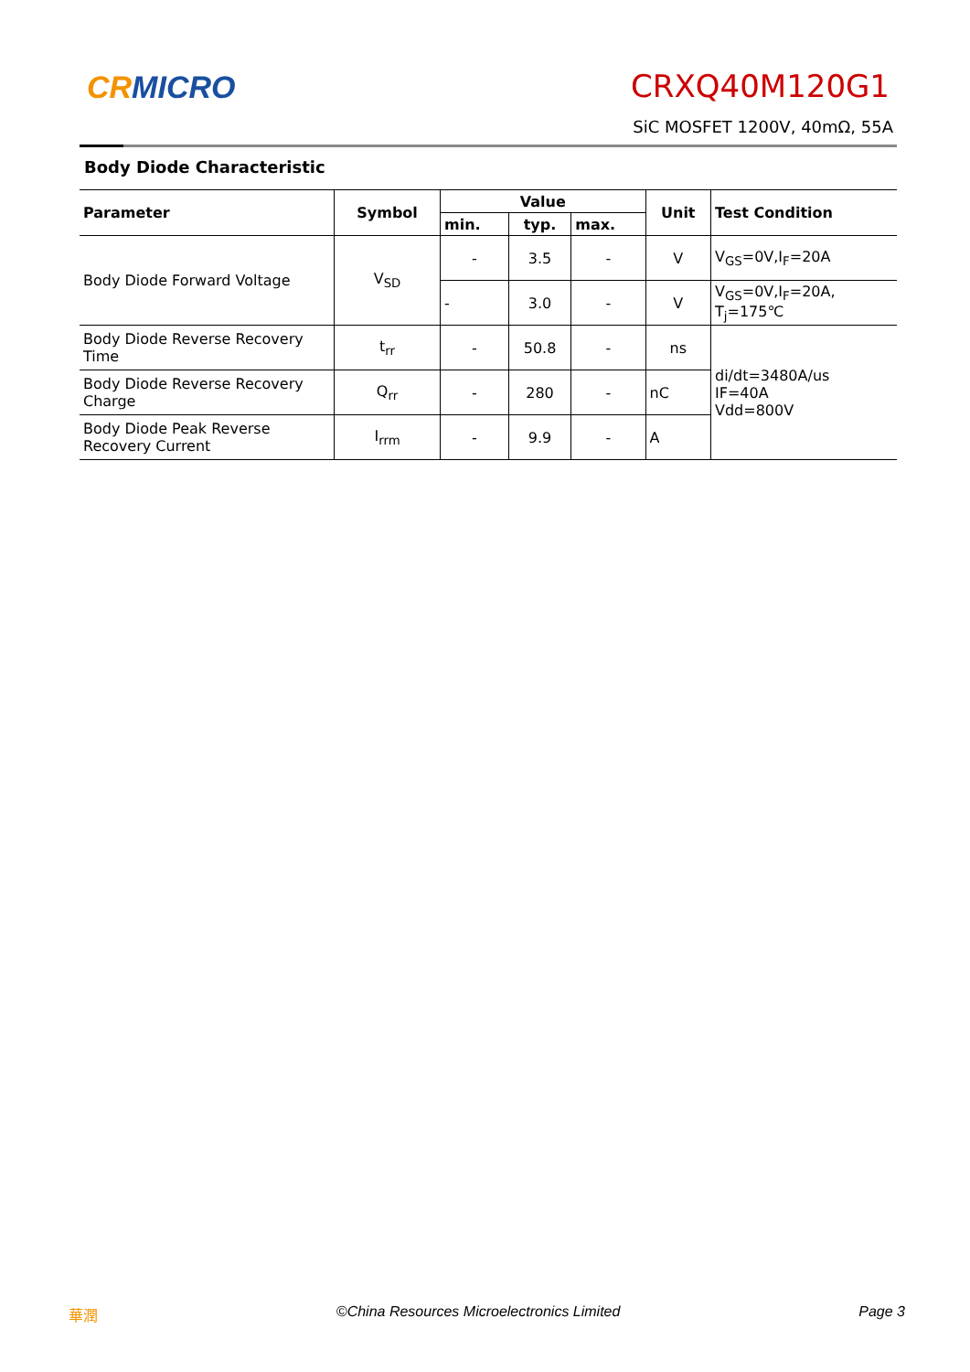CRMICRO CRXQ40M120G1
SiC MOSFET 1200V, 40mΩ, 55A
Body Diode Characteristic
| Parameter | Symbol | Value | | | Unit | Test Condition |
| --- | --- | --- | --- | --- | --- | --- |
| | | min. | typ. | max. | | |
| Body Diode Forward Voltage | V<sub>SD</sub> | - | 3.5 | - | V | V<sub>GS</sub>=0V,I<sub>F</sub>=20A |
| | | - | 3.0 | - | V | V<sub>GS</sub>=0V,I<sub>F</sub>=20A, T<sub>j</sub>=175℃ |
| Body Diode Reverse Recovery Time | t<sub>rr</sub> | - | 50.8 | - | ns | di/dt=3480A/us IF=40A Vdd=800V |
| Body Diode Reverse Recovery Charge | Q<sub>rr</sub> | - | 280 | - | nC | |
| Body Diode Peak Reverse Recovery Current | I<sub>rrm</sub> | - | 9.9 | - | A | |
華潤 ©China Resources Microelectronics Limited Page 3